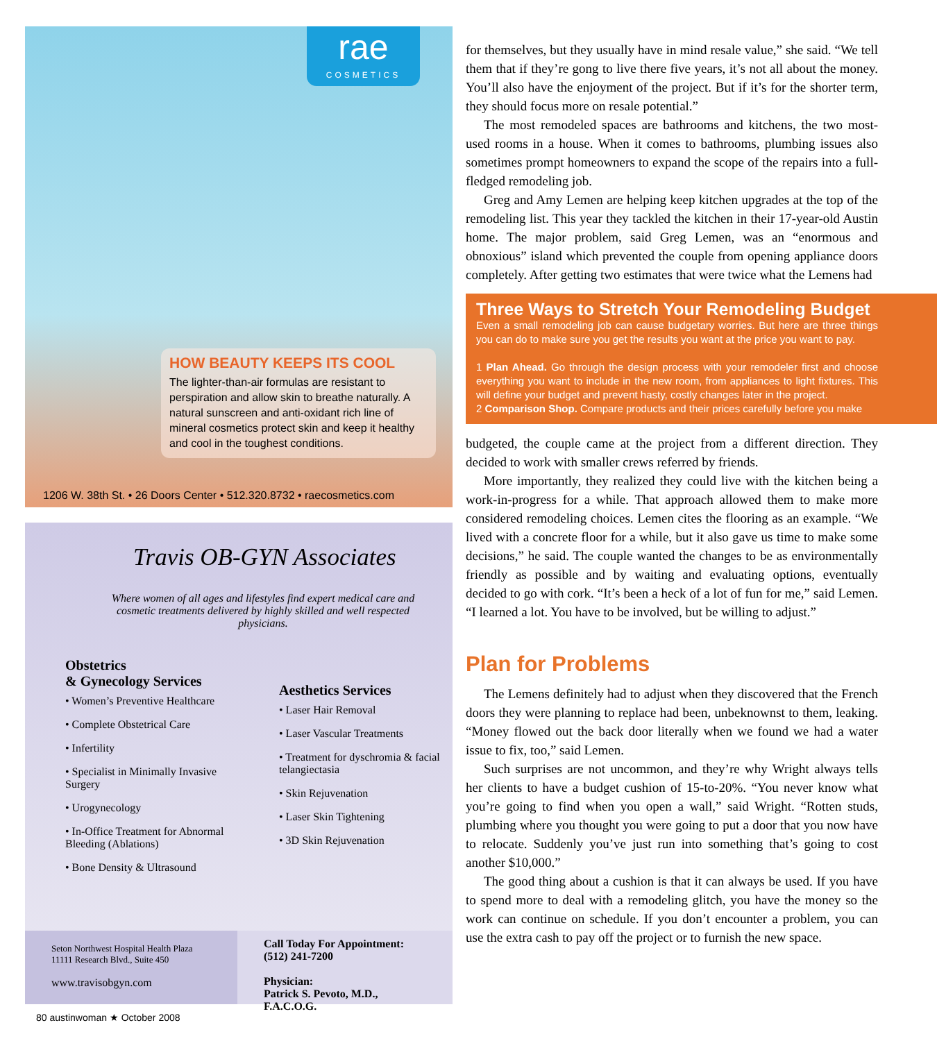rae
COSMETICS
HOW BEAUTY KEEPS ITS COOL
The lighter-than-air formulas are resistant to perspiration and allow skin to breathe naturally. A natural sunscreen and anti-oxidant rich line of mineral cosmetics protect skin and keep it healthy and cool in the toughest conditions.
1206 W. 38th St. • 26 Doors Center • 512.320.8732 • raecosmetics.com
Travis OB-GYN Associates
Where women of all ages and lifestyles find expert medical care and cosmetic treatments delivered by highly skilled and well respected physicians.
Obstetrics
& Gynecology Services
• Women’s Preventive Healthcare
• Complete Obstetrical Care
• Infertility
• Specialist in Minimally Invasive Surgery
• Urogynecology
• In-Office Treatment for Abnormal Bleeding (Ablations)
• Bone Density & Ultrasound
Aesthetics Services
• Laser Hair Removal
• Laser Vascular Treatments
• Treatment for dyschromia & facial telangiectasia
• Skin Rejuvenation
• Laser Skin Tightening
• 3D Skin Rejuvenation
Seton Northwest Hospital Health Plaza
11111 Research Blvd., Suite 450
www.travisobgyn.com
Call Today For Appointment:
(512) 241-7200
Physician:
Patrick S. Pevoto, M.D., F.A.C.O.G.
for themselves, but they usually have in mind resale value,” she said. “We tell them that if they’re gong to live there five years, it’s not all about the money. You’ll also have the enjoyment of the project. But if it’s for the shorter term, they should focus more on resale potential.”
The most remodeled spaces are bathrooms and kitchens, the two most-used rooms in a house. When it comes to bathrooms, plumbing issues also sometimes prompt homeowners to expand the scope of the repairs into a full-fledged remodeling job.
Greg and Amy Lemen are helping keep kitchen upgrades at the top of the remodeling list. This year they tackled the kitchen in their 17-year-old Austin home. The major problem, said Greg Lemen, was an “enormous and obnoxious” island which prevented the couple from opening appliance doors completely. After getting two estimates that were twice what the Lemens had
Three Ways to Stretch Your Remodeling Budget
Even a small remodeling job can cause budgetary worries. But here are three things you can do to make sure you get the results you want at the price you want to pay.
1 Plan Ahead. Go through the design process with your remodeler first and choose everything you want to include in the new room, from appliances to light fixtures. This will define your budget and prevent hasty, costly changes later in the project.
2 Comparison Shop. Compare products and their prices carefully before you make
budgeted, the couple came at the project from a different direction. They decided to work with smaller crews referred by friends.
More importantly, they realized they could live with the kitchen being a work-in-progress for a while. That approach allowed them to make more considered remodeling choices. Lemen cites the flooring as an example. “We lived with a concrete floor for a while, but it also gave us time to make some decisions,” he said. The couple wanted the changes to be as environmentally friendly as possible and by waiting and evaluating options, eventually decided to go with cork. “It’s been a heck of a lot of fun for me,” said Lemen. “I learned a lot. You have to be involved, but be willing to adjust.”
Plan for Problems
The Lemens definitely had to adjust when they discovered that the French doors they were planning to replace had been, unbeknownst to them, leaking. “Money flowed out the back door literally when we found we had a water issue to fix, too,” said Lemen.
Such surprises are not uncommon, and they’re why Wright always tells her clients to have a budget cushion of 15-to-20%. “You never know what you’re going to find when you open a wall,” said Wright. “Rotten studs, plumbing where you thought you were going to put a door that you now have to relocate. Suddenly you’ve just run into something that’s going to cost another $10,000.”
The good thing about a cushion is that it can always be used. If you have to spend more to deal with a remodeling glitch, you have the money so the work can continue on schedule. If you don’t encounter a problem, you can use the extra cash to pay off the project or to furnish the new space.
80 austinwoman ★ October 2008